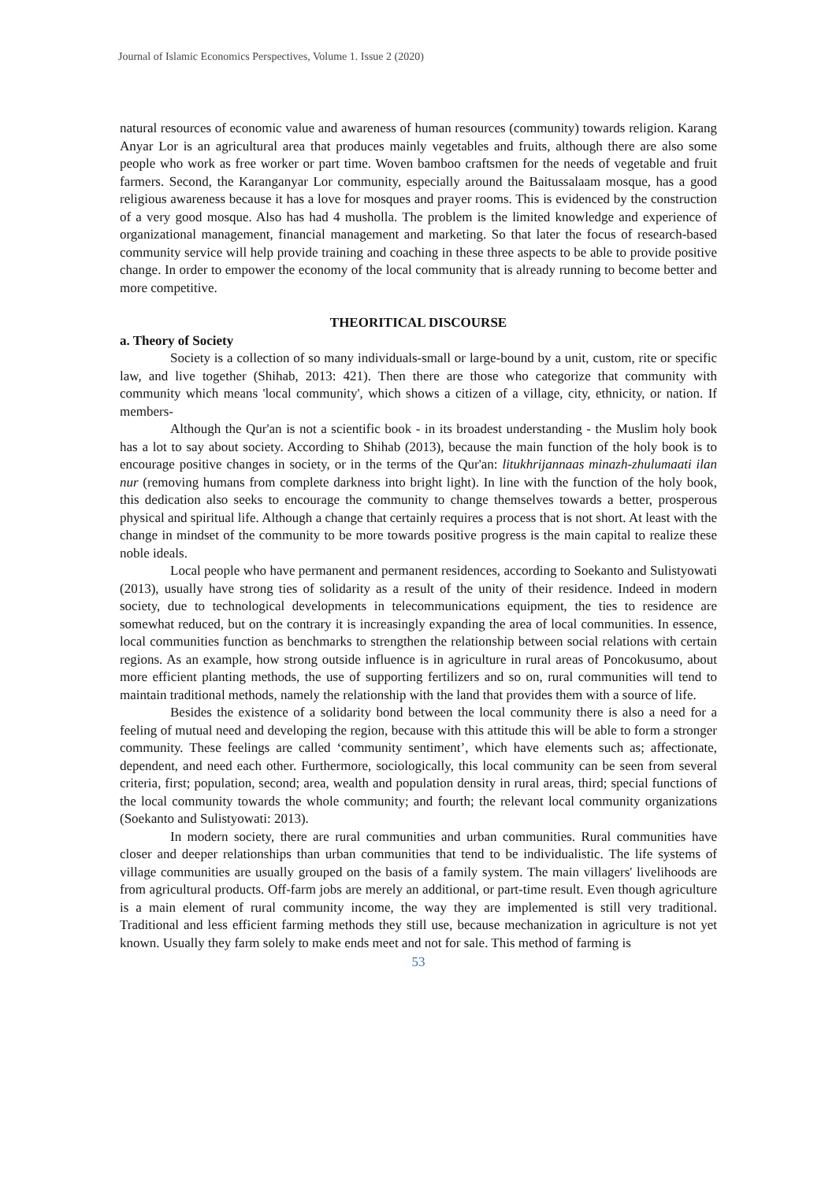Journal of Islamic Economics Perspectives, Volume 1. Issue 2 (2020)
natural resources of economic value and awareness of human resources (community) towards religion. Karang Anyar Lor is an agricultural area that produces mainly vegetables and fruits, although there are also some people who work as free worker or part time. Woven bamboo craftsmen for the needs of vegetable and fruit farmers. Second, the Karanganyar Lor community, especially around the Baitussalaam mosque, has a good religious awareness because it has a love for mosques and prayer rooms. This is evidenced by the construction of a very good mosque. Also has had 4 musholla. The problem is the limited knowledge and experience of organizational management, financial management and marketing. So that later the focus of research-based community service will help provide training and coaching in these three aspects to be able to provide positive change. In order to empower the economy of the local community that is already running to become better and more competitive.
THEORITICAL DISCOURSE
a. Theory of Society
Society is a collection of so many individuals-small or large-bound by a unit, custom, rite or specific law, and live together (Shihab, 2013: 421). Then there are those who categorize that community with community which means 'local community', which shows a citizen of a village, city, ethnicity, or nation. If members-
Although the Qur'an is not a scientific book - in its broadest understanding - the Muslim holy book has a lot to say about society. According to Shihab (2013), because the main function of the holy book is to encourage positive changes in society, or in the terms of the Qur'an: litukhrijannaas minazh-zhulumaati ilan nur (removing humans from complete darkness into bright light). In line with the function of the holy book, this dedication also seeks to encourage the community to change themselves towards a better, prosperous physical and spiritual life. Although a change that certainly requires a process that is not short. At least with the change in mindset of the community to be more towards positive progress is the main capital to realize these noble ideals.
Local people who have permanent and permanent residences, according to Soekanto and Sulistyowati (2013), usually have strong ties of solidarity as a result of the unity of their residence. Indeed in modern society, due to technological developments in telecommunications equipment, the ties to residence are somewhat reduced, but on the contrary it is increasingly expanding the area of local communities. In essence, local communities function as benchmarks to strengthen the relationship between social relations with certain regions. As an example, how strong outside influence is in agriculture in rural areas of Poncokusumo, about more efficient planting methods, the use of supporting fertilizers and so on, rural communities will tend to maintain traditional methods, namely the relationship with the land that provides them with a source of life.
Besides the existence of a solidarity bond between the local community there is also a need for a feeling of mutual need and developing the region, because with this attitude this will be able to form a stronger community. These feelings are called ‘community sentiment’, which have elements such as; affectionate, dependent, and need each other. Furthermore, sociologically, this local community can be seen from several criteria, first; population, second; area, wealth and population density in rural areas, third; special functions of the local community towards the whole community; and fourth; the relevant local community organizations (Soekanto and Sulistyowati: 2013).
In modern society, there are rural communities and urban communities. Rural communities have closer and deeper relationships than urban communities that tend to be individualistic. The life systems of village communities are usually grouped on the basis of a family system. The main villagers' livelihoods are from agricultural products. Off-farm jobs are merely an additional, or part-time result. Even though agriculture is a main element of rural community income, the way they are implemented is still very traditional. Traditional and less efficient farming methods they still use, because mechanization in agriculture is not yet known. Usually they farm solely to make ends meet and not for sale. This method of farming is
53